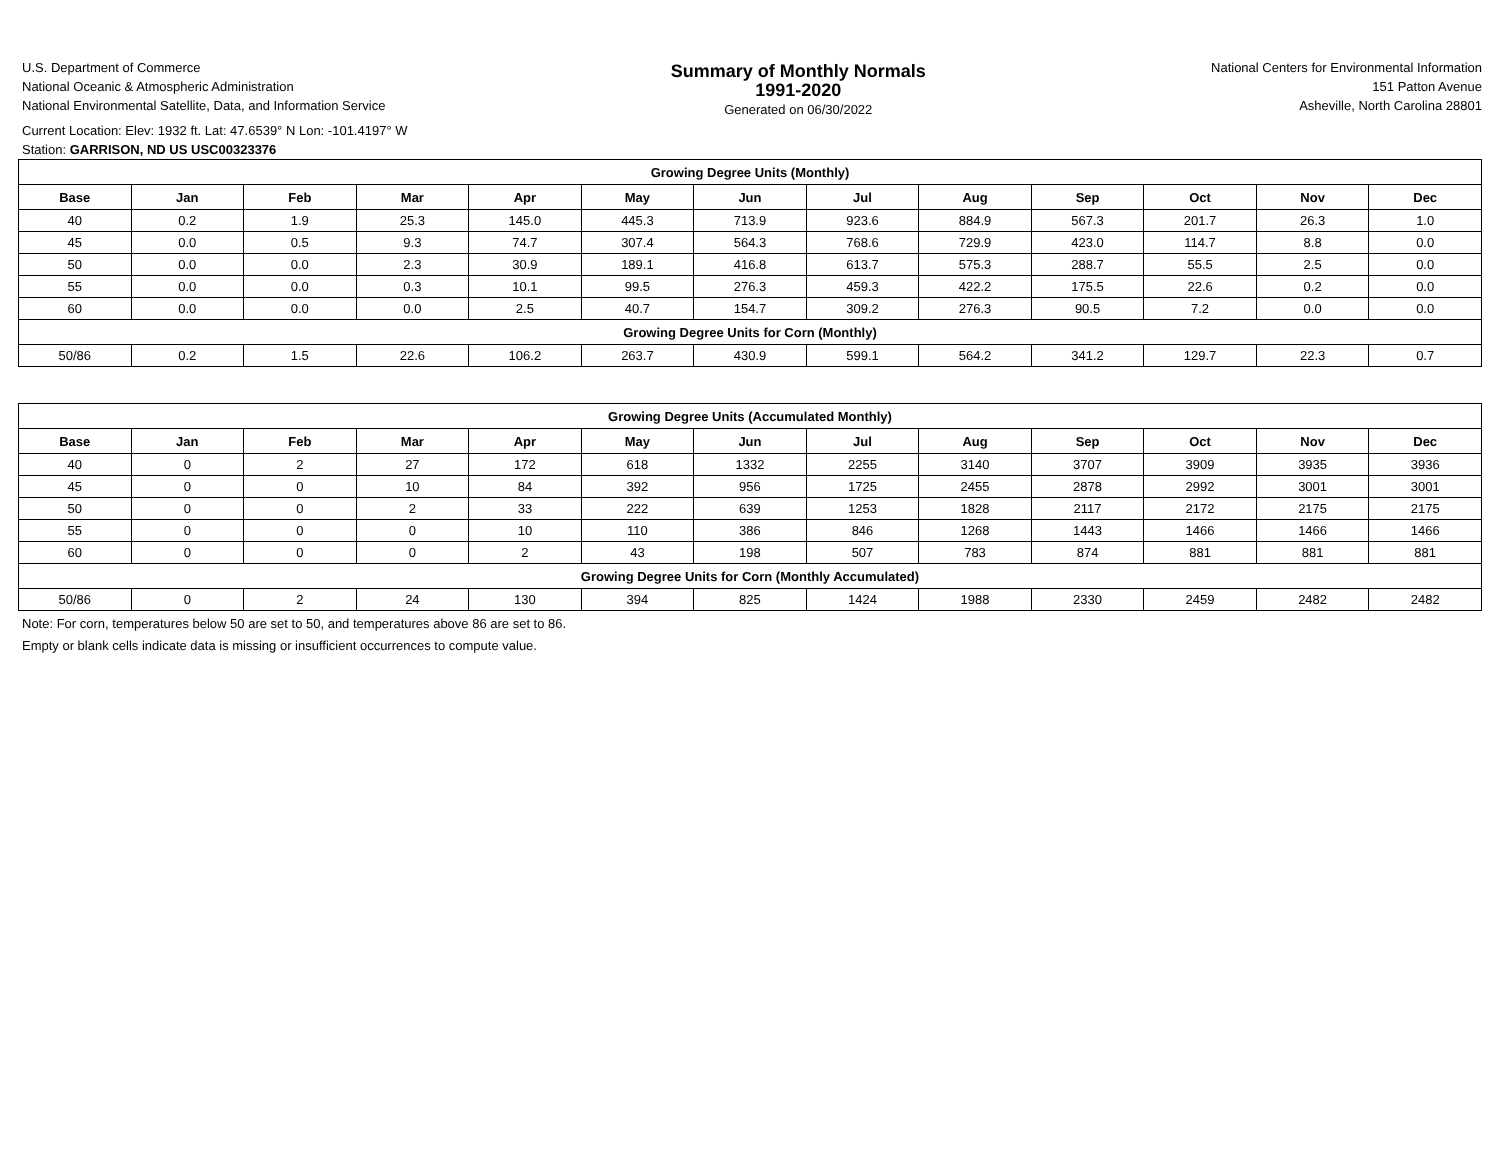U.S. Department of Commerce
National Oceanic & Atmospheric Administration
National Environmental Satellite, Data, and Information Service
Summary of Monthly Normals
1991-2020
Generated on 06/30/2022
National Centers for Environmental Information
151 Patton Avenue
Asheville, North Carolina 28801
Current Location: Elev: 1932 ft. Lat: 47.6539° N Lon: -101.4197° W
Station: GARRISON, ND US USC00323376
| Growing Degree Units (Monthly) | | | | | | | | | | | | |
| Base | Jan | Feb | Mar | Apr | May | Jun | Jul | Aug | Sep | Oct | Nov | Dec |
| 40 | 0.2 | 1.9 | 25.3 | 145.0 | 445.3 | 713.9 | 923.6 | 884.9 | 567.3 | 201.7 | 26.3 | 1.0 |
| 45 | 0.0 | 0.5 | 9.3 | 74.7 | 307.4 | 564.3 | 768.6 | 729.9 | 423.0 | 114.7 | 8.8 | 0.0 |
| 50 | 0.0 | 0.0 | 2.3 | 30.9 | 189.1 | 416.8 | 613.7 | 575.3 | 288.7 | 55.5 | 2.5 | 0.0 |
| 55 | 0.0 | 0.0 | 0.3 | 10.1 | 99.5 | 276.3 | 459.3 | 422.2 | 175.5 | 22.6 | 0.2 | 0.0 |
| 60 | 0.0 | 0.0 | 0.0 | 2.5 | 40.7 | 154.7 | 309.2 | 276.3 | 90.5 | 7.2 | 0.0 | 0.0 |
| Growing Degree Units for Corn (Monthly) | | | | | | | | | | | | |
| 50/86 | 0.2 | 1.5 | 22.6 | 106.2 | 263.7 | 430.9 | 599.1 | 564.2 | 341.2 | 129.7 | 22.3 | 0.7 |
| Growing Degree Units (Accumulated Monthly) | | | | | | | | | | | | |
| Base | Jan | Feb | Mar | Apr | May | Jun | Jul | Aug | Sep | Oct | Nov | Dec |
| 40 | 0 | 2 | 27 | 172 | 618 | 1332 | 2255 | 3140 | 3707 | 3909 | 3935 | 3936 |
| 45 | 0 | 0 | 10 | 84 | 392 | 956 | 1725 | 2455 | 2878 | 2992 | 3001 | 3001 |
| 50 | 0 | 0 | 2 | 33 | 222 | 639 | 1253 | 1828 | 2117 | 2172 | 2175 | 2175 |
| 55 | 0 | 0 | 0 | 10 | 110 | 386 | 846 | 1268 | 1443 | 1466 | 1466 | 1466 |
| 60 | 0 | 0 | 0 | 2 | 43 | 198 | 507 | 783 | 874 | 881 | 881 | 881 |
| Growing Degree Units for Corn (Monthly Accumulated) | | | | | | | | | | | | |
| 50/86 | 0 | 2 | 24 | 130 | 394 | 825 | 1424 | 1988 | 2330 | 2459 | 2482 | 2482 |
Note: For corn, temperatures below 50 are set to 50, and temperatures above 86 are set to 86.
Empty or blank cells indicate data is missing or insufficient occurrences to compute value.